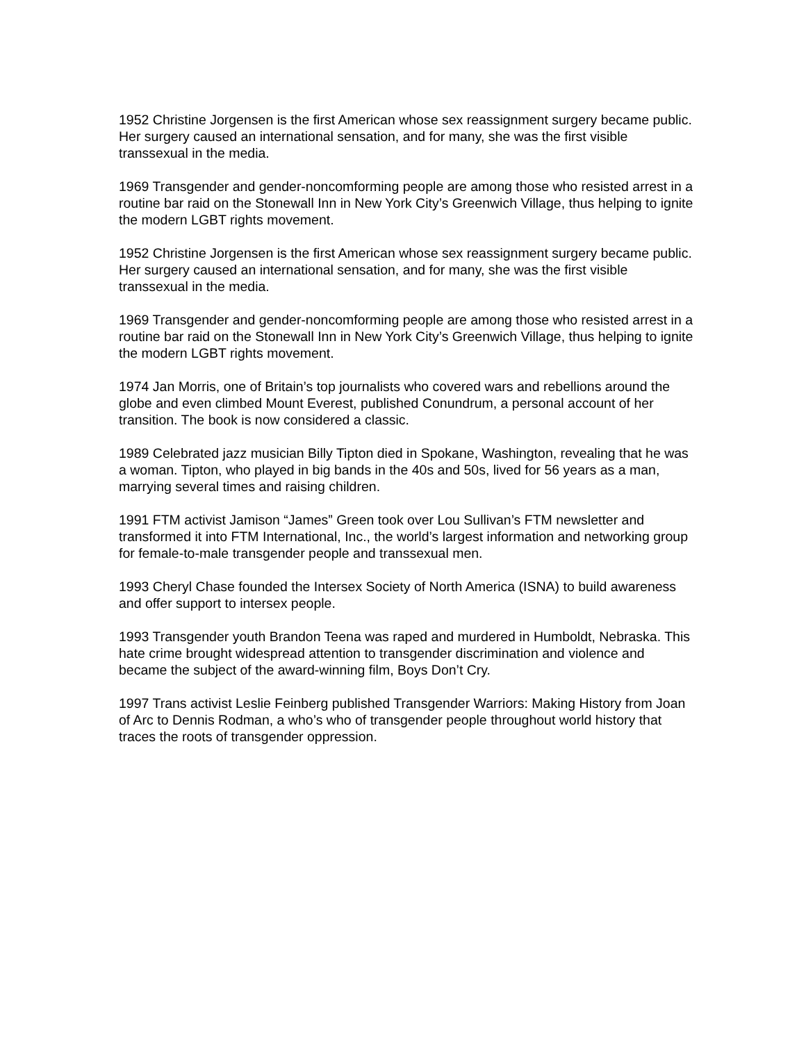1952 Christine Jorgensen is the first American whose sex reassignment surgery became public. Her surgery caused an international sensation, and for many, she was the first visible transsexual in the media.
1969 Transgender and gender-noncomforming people are among those who resisted arrest in a routine bar raid on the Stonewall Inn in New York City’s Greenwich Village, thus helping to ignite the modern LGBT rights movement.
1952 Christine Jorgensen is the first American whose sex reassignment surgery became public. Her surgery caused an international sensation, and for many, she was the first visible transsexual in the media.
1969 Transgender and gender-noncomforming people are among those who resisted arrest in a routine bar raid on the Stonewall Inn in New York City’s Greenwich Village, thus helping to ignite the modern LGBT rights movement.
1974 Jan Morris, one of Britain’s top journalists who covered wars and rebellions around the globe and even climbed Mount Everest, published Conundrum, a personal account of her transition. The book is now considered a classic.
1989 Celebrated jazz musician Billy Tipton died in Spokane, Washington, revealing that he was a woman. Tipton, who played in big bands in the 40s and 50s, lived for 56 years as a man, marrying several times and raising children.
1991 FTM activist Jamison “James” Green took over Lou Sullivan’s FTM newsletter and transformed it into FTM International, Inc., the world’s largest information and networking group for female-to-male transgender people and transsexual men.
1993 Cheryl Chase founded the Intersex Society of North America (ISNA) to build awareness and offer support to intersex people.
1993 Transgender youth Brandon Teena was raped and murdered in Humboldt, Nebraska. This hate crime brought widespread attention to transgender discrimination and violence and became the subject of the award-winning film, Boys Don’t Cry.
1997 Trans activist Leslie Feinberg published Transgender Warriors: Making History from Joan of Arc to Dennis Rodman, a who’s who of transgender people throughout world history that traces the roots of transgender oppression.